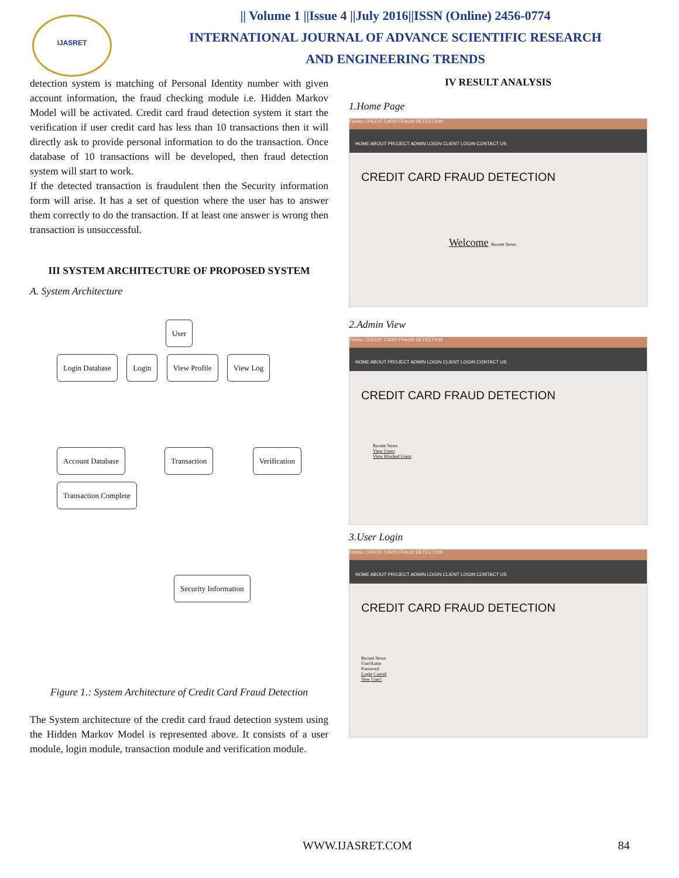IJASRET
|| Volume 1 ||Issue 4 ||July 2016||ISSN (Online) 2456-0774
INTERNATIONAL JOURNAL OF ADVANCE SCIENTIFIC RESEARCH
AND ENGINEERING TRENDS
detection system is matching of Personal Identity number with given account information, the fraud checking module i.e. Hidden Markov Model will be activated. Credit card fraud detection system it start the verification if user credit card has less than 10 transactions then it will directly ask to provide personal information to do the transaction. Once database of 10 transactions will be developed, then fraud detection system will start to work.
If the detected transaction is fraudulent then the Security information form will arise. It has a set of question where the user has to answer them correctly to do the transaction. If at least one answer is wrong then transaction is unsuccessful.
III SYSTEM ARCHITECTURE OF PROPOSED SYSTEM
A. System Architecture
User
Login Database Login View Profile View Log
Account Database Transaction Verification Transaction Complete
Security Information
Figure 1.: System Architecture of Credit Card Fraud Detection
The System architecture of the credit card fraud detection system using the Hidden Markov Model is represented above. It consists of a user module, login module, transaction module and verification module.
IV RESULT ANALYSIS
1.Home Page
Firefox CREDIT CARD FRAUD DETECTION
HOME ABOUT PROJECT ADMIN LOGIN CLIENT LOGIN CONTACT US
CREDIT CARD FRAUD DETECTION
Welcome Recent News
2.Admin View
Firefox CREDIT CARD FRAUD DETECTION
HOME ABOUT PROJECT ADMIN LOGIN CLIENT LOGIN CONTACT US
CREDIT CARD FRAUD DETECTION
Recent News
View Users
View Blocked Users
3.User Login
Firefox CREDIT CARD FRAUD DETECTION
HOME ABOUT PROJECT ADMIN LOGIN CLIENT LOGIN CONTACT US
CREDIT CARD FRAUD DETECTION
Recent News
UserName
Password
Login Cancel
New User?
WWW.IJASRET.COM 84